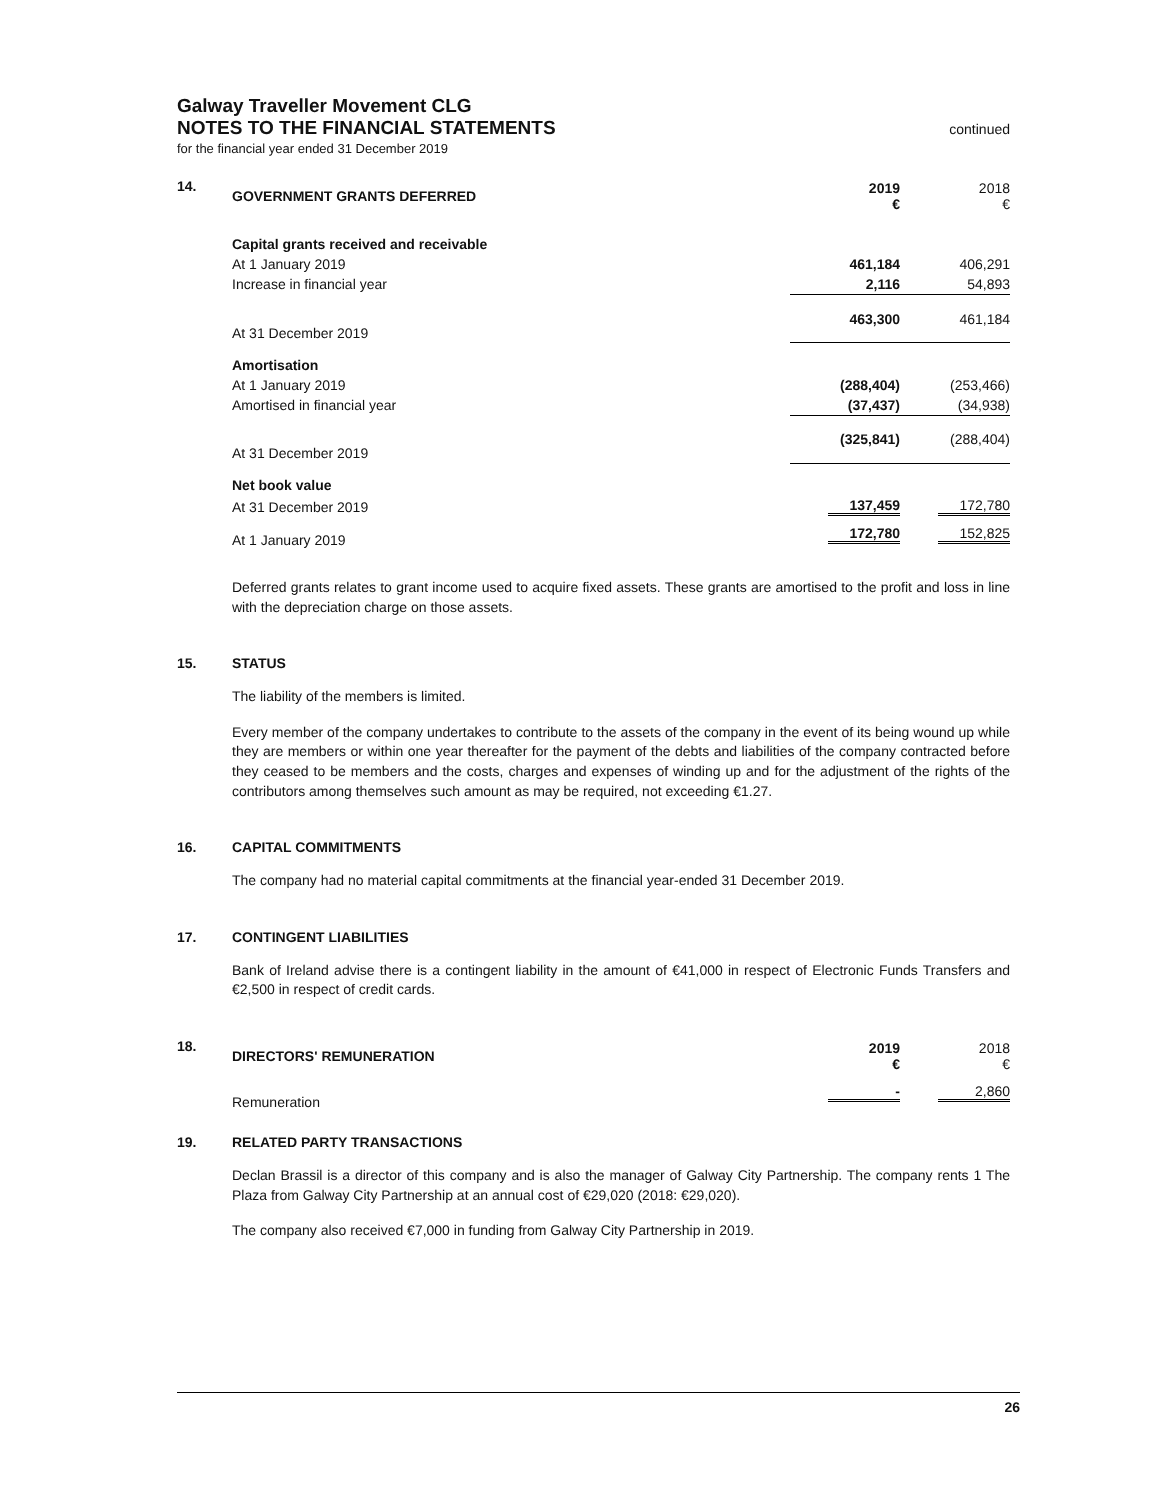Galway Traveller Movement CLG
NOTES TO THE FINANCIAL STATEMENTS
continued
for the financial year ended 31 December 2019
14.
| GOVERNMENT GRANTS DEFERRED | 2019 € | 2018 € |
| --- | --- | --- |
| Capital grants received and receivable | | |
| At 1 January 2019 | 461,184 | 406,291 |
| Increase in financial year | 2,116 | 54,893 |
| At 31 December 2019 | 463,300 | 461,184 |
| Amortisation | | |
| At 1 January 2019 | (288,404) | (253,466) |
| Amortised in financial year | (37,437) | (34,938) |
| At 31 December 2019 | (325,841) | (288,404) |
| Net book value | | |
| At 31 December 2019 | 137,459 | 172,780 |
| At 1 January 2019 | 172,780 | 152,825 |
Deferred grants relates to grant income used to acquire fixed assets. These grants are amortised to the profit and loss in line with the depreciation charge on those assets.
15. STATUS
The liability of the members is limited.
Every member of the company undertakes to contribute to the assets of the company in the event of its being wound up while they are members or within one year thereafter for the payment of the debts and liabilities of the company contracted before they ceased to be members and the costs, charges and expenses of winding up and for the adjustment of the rights of the contributors among themselves such amount as may be required, not exceeding €1.27.
16. CAPITAL COMMITMENTS
The company had no material capital commitments at the financial year-ended 31 December 2019.
17. CONTINGENT LIABILITIES
Bank of Ireland advise there is a contingent liability in the amount of €41,000 in respect of Electronic Funds Transfers and €2,500 in respect of credit cards.
18.
| DIRECTORS' REMUNERATION | 2019 € | 2018 € |
| --- | --- | --- |
| Remuneration | - | 2,860 |
19. RELATED PARTY TRANSACTIONS
Declan Brassil is a director of this company and is also the manager of Galway City Partnership. The company rents 1 The Plaza from Galway City Partnership at an annual cost of €29,020 (2018: €29,020).
The company also received €7,000 in funding from Galway City Partnership in 2019.
26